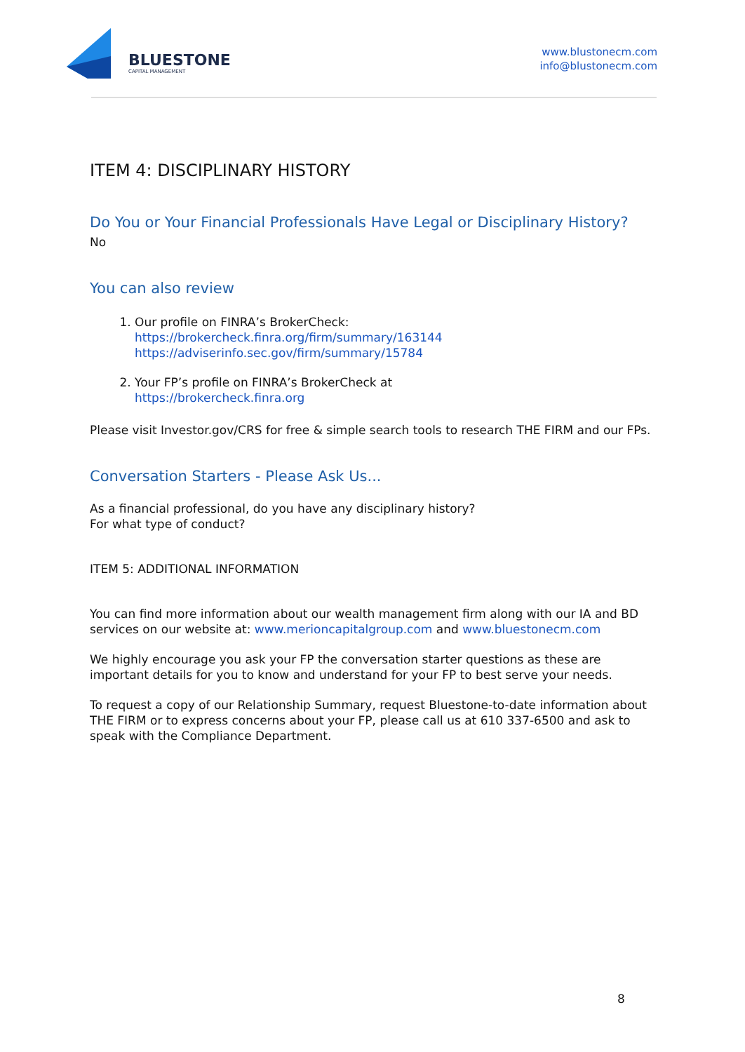BLUESTONE
CAPITAL MANAGEMENT
www.blustonecm.com
info@blustonecm.com
ITEM 4: DISCIPLINARY HISTORY
Do You or Your Financial Professionals Have Legal or Disciplinary History?
No
You can also review
1. Our profile on FINRA’s BrokerCheck:
https://brokercheck.finra.org/firm/summary/163144
https://adviserinfo.sec.gov/firm/summary/15784
2. Your FP’s profile on FINRA’s BrokerCheck at
https://brokercheck.finra.org
Please visit Investor.gov/CRS for free & simple search tools to research THE FIRM and our FPs.
Conversation Starters - Please Ask Us...
As a financial professional, do you have any disciplinary history?
For what type of conduct?
ITEM 5: ADDITIONAL INFORMATION
You can find more information about our wealth management firm along with our IA and BD services on our website at: www.merioncapitalgroup.com and www.bluestonecm.com
We highly encourage you ask your FP the conversation starter questions as these are important details for you to know and understand for your FP to best serve your needs.
To request a copy of our Relationship Summary, request Bluestone-to-date information about THE FIRM or to express concerns about your FP, please call us at 610 337-6500 and ask to speak with the Compliance Department.
8